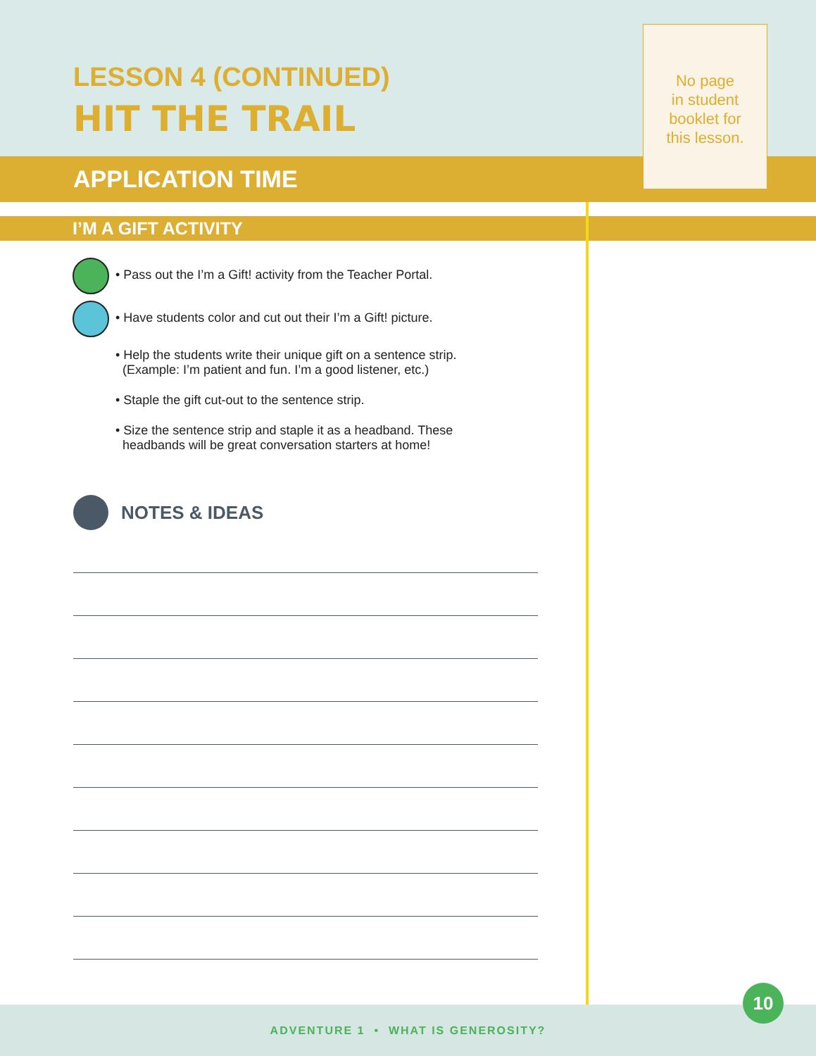LESSON 4 (CONTINUED)
HIT THE TRAIL
APPLICATION TIME
No page
in student
booklet for
this lesson.
I’M A GIFT ACTIVITY
• Pass out the I’m a Gift! activity from the Teacher Portal.
• Have students color and cut out their I’m a Gift! picture.
• Help the students write their unique gift on a sentence strip.
(Example: I’m patient and fun. I’m a good listener, etc.)
• Staple the gift cut-out to the sentence strip.
• Size the sentence strip and staple it as a headband. These
headbands will be great conversation starters at home!
NOTES & IDEAS
ADVENTURE 1 • WHAT IS GENEROSITY?
10